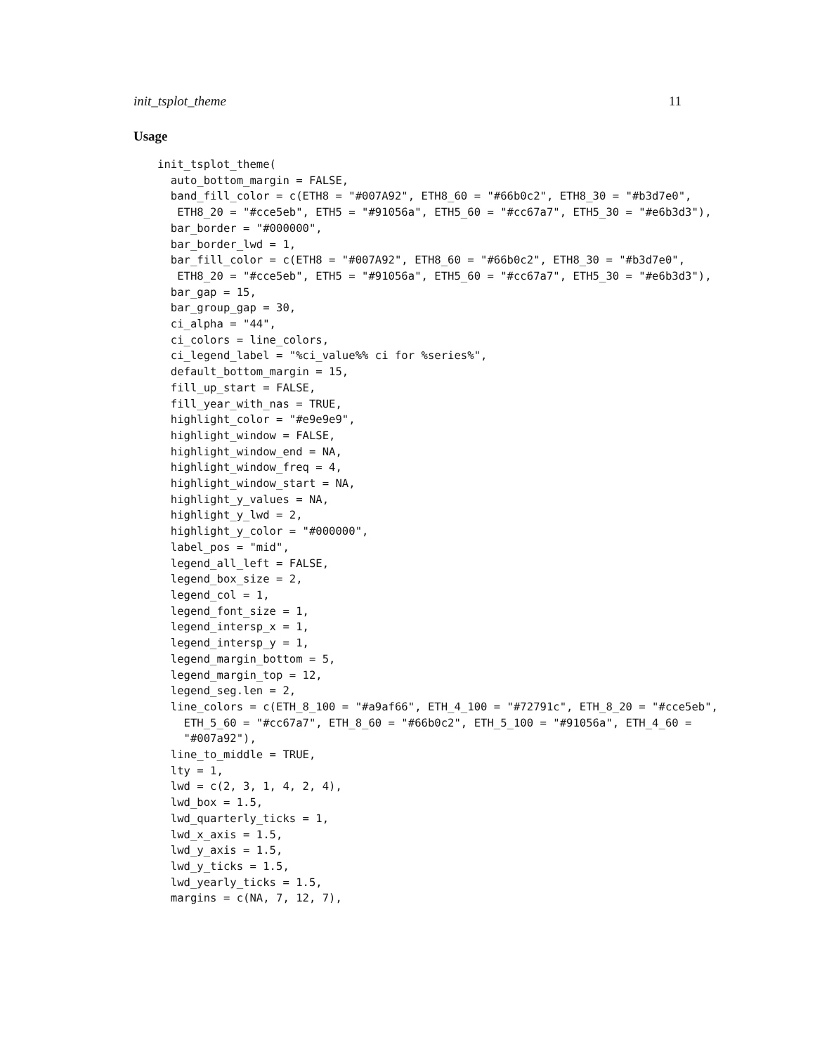init_tsplot_theme 11
Usage
init_tsplot_theme(
  auto_bottom_margin = FALSE,
  band_fill_color = c(ETH8 = "#007A92", ETH8_60 = "#66b0c2", ETH8_30 = "#b3d7e0",
   ETH8_20 = "#cce5eb", ETH5 = "#91056a", ETH5_60 = "#cc67a7", ETH5_30 = "#e6b3d3"),
  bar_border = "#000000",
  bar_border_lwd = 1,
  bar_fill_color = c(ETH8 = "#007A92", ETH8_60 = "#66b0c2", ETH8_30 = "#b3d7e0",
   ETH8_20 = "#cce5eb", ETH5 = "#91056a", ETH5_60 = "#cc67a7", ETH5_30 = "#e6b3d3"),
  bar_gap = 15,
  bar_group_gap = 30,
  ci_alpha = "44",
  ci_colors = line_colors,
  ci_legend_label = "%ci_value%% ci for %series%",
  default_bottom_margin = 15,
  fill_up_start = FALSE,
  fill_year_with_nas = TRUE,
  highlight_color = "#e9e9e9",
  highlight_window = FALSE,
  highlight_window_end = NA,
  highlight_window_freq = 4,
  highlight_window_start = NA,
  highlight_y_values = NA,
  highlight_y_lwd = 2,
  highlight_y_color = "#000000",
  label_pos = "mid",
  legend_all_left = FALSE,
  legend_box_size = 2,
  legend_col = 1,
  legend_font_size = 1,
  legend_intersp_x = 1,
  legend_intersp_y = 1,
  legend_margin_bottom = 5,
  legend_margin_top = 12,
  legend_seg.len = 2,
  line_colors = c(ETH_8_100 = "#a9af66", ETH_4_100 = "#72791c", ETH_8_20 = "#cce5eb",
    ETH_5_60 = "#cc67a7", ETH_8_60 = "#66b0c2", ETH_5_100 = "#91056a", ETH_4_60 =
    "#007a92"),
  line_to_middle = TRUE,
  lty = 1,
  lwd = c(2, 3, 1, 4, 2, 4),
  lwd_box = 1.5,
  lwd_quarterly_ticks = 1,
  lwd_x_axis = 1.5,
  lwd_y_axis = 1.5,
  lwd_y_ticks = 1.5,
  lwd_yearly_ticks = 1.5,
  margins = c(NA, 7, 12, 7),